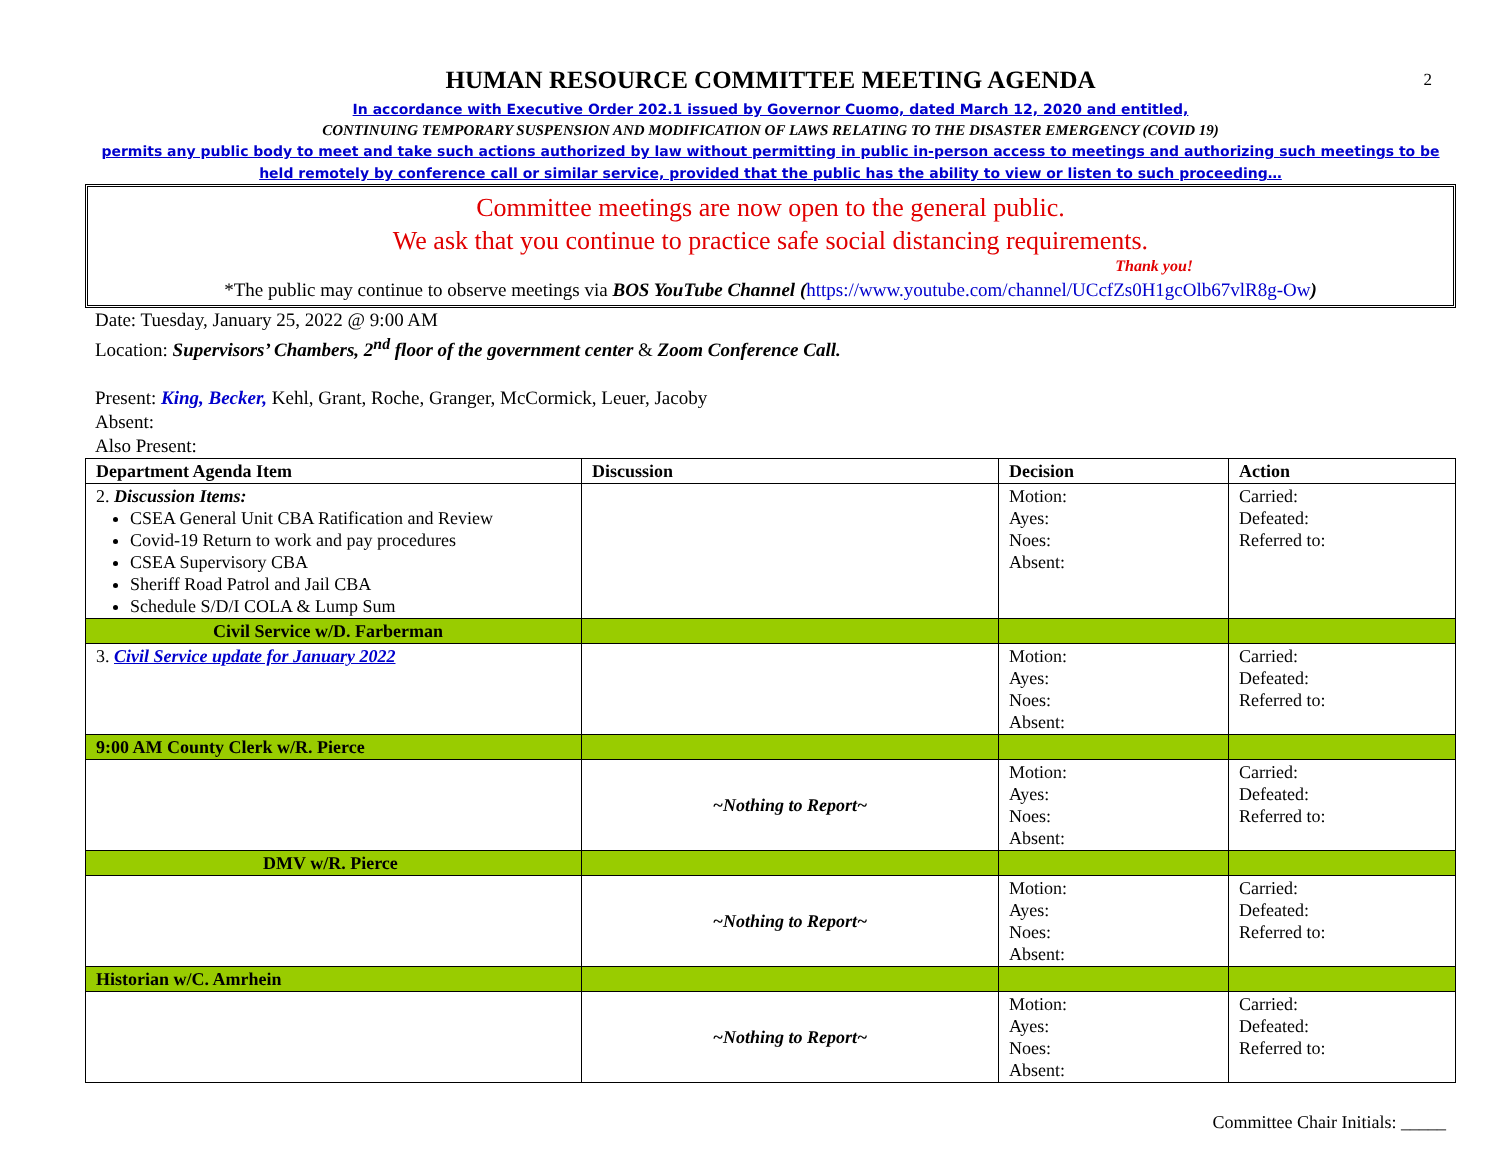2
HUMAN RESOURCE COMMITTEE MEETING AGENDA
In accordance with Executive Order 202.1 issued by Governor Cuomo, dated March 12, 2020 and entitled,
CONTINUING TEMPORARY SUSPENSION AND MODIFICATION OF LAWS RELATING TO THE DISASTER EMERGENCY (COVID 19)
permits any public body to meet and take such actions authorized by law without permitting in public in-person access to meetings and authorizing such meetings to be held remotely by conference call or similar service, provided that the public has the ability to view or listen to such proceeding…
Committee meetings are now open to the general public.
We ask that you continue to practice safe social distancing requirements.
Thank you!
*The public may continue to observe meetings via BOS YouTube Channel (https://www.youtube.com/channel/UCcfZs0H1gcOlb67vlR8g-Ow)
Date: Tuesday, January 25, 2022 @ 9:00 AM
Location: Supervisors’ Chambers, 2<sup>nd</sup> floor of the government center & Zoom Conference Call.
Present: King, Becker, Kehl, Grant, Roche, Granger, McCormick, Leuer, Jacoby
Absent:
Also Present:
| Department Agenda Item | Discussion | Decision | Action |
| --- | --- | --- | --- |
| 2. Discussion Items: CSEA General Unit CBA Ratification and Review Covid-19 Return to work and pay procedures CSEA Supervisory CBA Sheriff Road Patrol and Jail CBA Schedule S/D/I COLA & Lump Sum | | Motion: Ayes: Noes: Absent: | Carried: Defeated: Referred to: |
| Civil Service w/D. Farberman | | | |
| 3. Civil Service update for January 2022 | | Motion: Ayes: Noes: Absent: | Carried: Defeated: Referred to: |
| 9:00 AM County Clerk w/R. Pierce | | | |
| | ~Nothing to Report~ | Motion: Ayes: Noes: Absent: | Carried: Defeated: Referred to: |
| DMV w/R. Pierce | | | |
| | ~Nothing to Report~ | Motion: Ayes: Noes: Absent: | Carried: Defeated: Referred to: |
| Historian w/C. Amrhein | | | |
| | ~Nothing to Report~ | Motion: Ayes: Noes: Absent: | Carried: Defeated: Referred to: |
Committee Chair Initials: _____